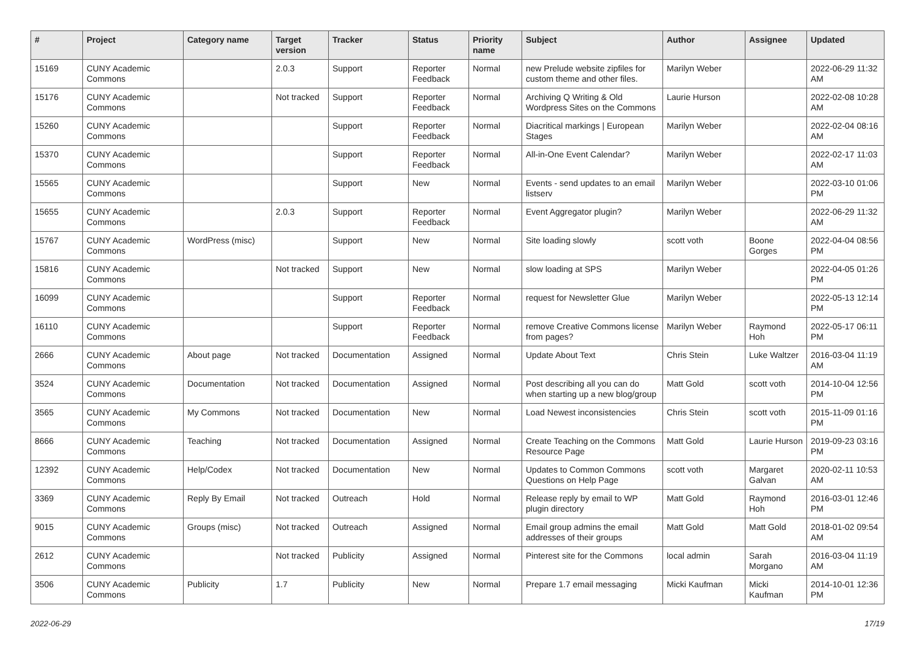| # | Project | Category name | Target version | Tracker | Status | Priority name | Subject | Author | Assignee | Updated |
| --- | --- | --- | --- | --- | --- | --- | --- | --- | --- | --- |
| 15169 | CUNY Academic Commons | | 2.0.3 | Support | Reporter Feedback | Normal | new Prelude website zipfiles for custom theme and other files. | Marilyn Weber | | 2022-06-29 11:32 AM |
| 15176 | CUNY Academic Commons | | Not tracked | Support | Reporter Feedback | Normal | Archiving Q Writing & Old Wordpress Sites on the Commons | Laurie Hurson | | 2022-02-08 10:28 AM |
| 15260 | CUNY Academic Commons | | | Support | Reporter Feedback | Normal | Diacritical markings / European Stages | Marilyn Weber | | 2022-02-04 08:16 AM |
| 15370 | CUNY Academic Commons | | | Support | Reporter Feedback | Normal | All-in-One Event Calendar? | Marilyn Weber | | 2022-02-17 11:03 AM |
| 15565 | CUNY Academic Commons | | | Support | New | Normal | Events - send updates to an email listserv | Marilyn Weber | | 2022-03-10 01:06 PM |
| 15655 | CUNY Academic Commons | | 2.0.3 | Support | Reporter Feedback | Normal | Event Aggregator plugin? | Marilyn Weber | | 2022-06-29 11:32 AM |
| 15767 | CUNY Academic Commons | WordPress (misc) | | Support | New | Normal | Site loading slowly | scott voth | Boone Gorges | 2022-04-04 08:56 PM |
| 15816 | CUNY Academic Commons | | Not tracked | Support | New | Normal | slow loading at SPS | Marilyn Weber | | 2022-04-05 01:26 PM |
| 16099 | CUNY Academic Commons | | | Support | Reporter Feedback | Normal | request for Newsletter Glue | Marilyn Weber | | 2022-05-13 12:14 PM |
| 16110 | CUNY Academic Commons | | | Support | Reporter Feedback | Normal | remove Creative Commons license from pages? | Marilyn Weber | Raymond Hoh | 2022-05-17 06:11 PM |
| 2666 | CUNY Academic Commons | About page | Not tracked | Documentation | Assigned | Normal | Update About Text | Chris Stein | Luke Waltzer | 2016-03-04 11:19 AM |
| 3524 | CUNY Academic Commons | Documentation | Not tracked | Documentation | Assigned | Normal | Post describing all you can do when starting up a new blog/group | Matt Gold | scott voth | 2014-10-04 12:56 PM |
| 3565 | CUNY Academic Commons | My Commons | Not tracked | Documentation | New | Normal | Load Newest inconsistencies | Chris Stein | scott voth | 2015-11-09 01:16 PM |
| 8666 | CUNY Academic Commons | Teaching | Not tracked | Documentation | Assigned | Normal | Create Teaching on the Commons Resource Page | Matt Gold | Laurie Hurson | 2019-09-23 03:16 PM |
| 12392 | CUNY Academic Commons | Help/Codex | Not tracked | Documentation | New | Normal | Updates to Common Commons Questions on Help Page | scott voth | Margaret Galvan | 2020-02-11 10:53 AM |
| 3369 | CUNY Academic Commons | Reply By Email | Not tracked | Outreach | Hold | Normal | Release reply by email to WP plugin directory | Matt Gold | Raymond Hoh | 2016-03-01 12:46 PM |
| 9015 | CUNY Academic Commons | Groups (misc) | Not tracked | Outreach | Assigned | Normal | Email group admins the email addresses of their groups | Matt Gold | Matt Gold | 2018-01-02 09:54 AM |
| 2612 | CUNY Academic Commons | | Not tracked | Publicity | Assigned | Normal | Pinterest site for the Commons | local admin | Sarah Morgano | 2016-03-04 11:19 AM |
| 3506 | CUNY Academic Commons | Publicity | 1.7 | Publicity | New | Normal | Prepare 1.7 email messaging | Micki Kaufman | Micki Kaufman | 2014-10-01 12:36 PM |
2022-06-29 17/19